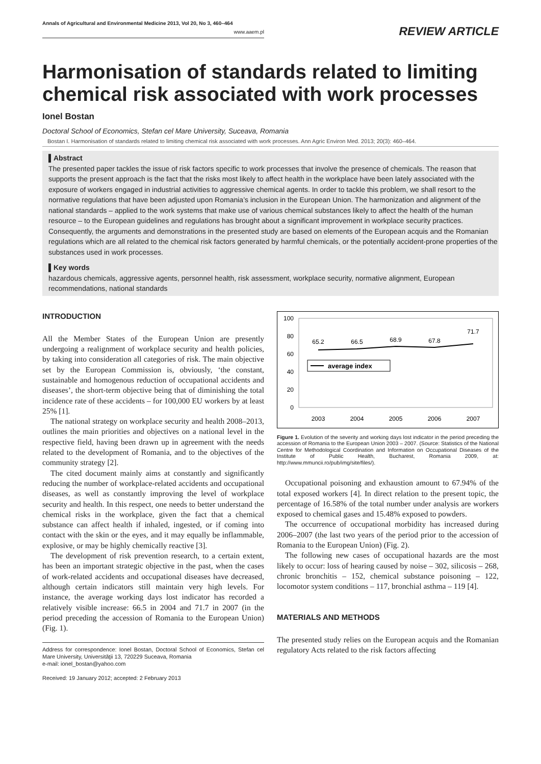Annals of Agricultural and Environmental Medicine 2013, Vol 20, No 3, 460–464
www.aaem.pl
REVIEW ARTICLE
Harmonisation of standards related to limiting chemical risk associated with work processes
Ionel Bostan
Doctoral School of Economics, Stefan cel Mare University, Suceava, Romania
Bostan I. Harmonisation of standards related to limiting chemical risk associated with work processes. Ann Agric Environ Med. 2013; 20(3): 460–464.
▌Abstract
The presented paper tackles the issue of risk factors specific to work processes that involve the presence of chemicals. The reason that supports the present approach is the fact that the risks most likely to affect health in the workplace have been lately associated with the exposure of workers engaged in industrial activities to aggressive chemical agents. In order to tackle this problem, we shall resort to the normative regulations that have been adjusted upon Romania’s inclusion in the European Union. The harmonization and alignment of the national standards – applied to the work systems that make use of various chemical substances likely to affect the health of the human resource – to the European guidelines and regulations has brought about a significant improvement in workplace security practices. Consequently, the arguments and demonstrations in the presented study are based on elements of the European acquis and the Romanian regulations which are all related to the chemical risk factors generated by harmful chemicals, or the potentially accident-prone properties of the substances used in work processes.
▌Key words
hazardous chemicals, aggressive agents, personnel health, risk assessment, workplace security, normative alignment, European recommendations, national standards
INTRODUCTION
All the Member States of the European Union are presently undergoing a realignment of workplace security and health policies, by taking into consideration all categories of risk. The main objective set by the European Commission is, obviously, ‘the constant, sustainable and homogenous reduction of occupational accidents and diseases’, the short-term objective being that of diminishing the total incidence rate of these accidents – for 100,000 EU workers by at least 25% [1].
The national strategy on workplace security and health 2008–2013, outlines the main priorities and objectives on a national level in the respective field, having been drawn up in agreement with the needs related to the development of Romania, and to the objectives of the community strategy [2].
The cited document mainly aims at constantly and significantly reducing the number of workplace-related accidents and occupational diseases, as well as constantly improving the level of workplace security and health. In this respect, one needs to better understand the chemical risks in the workplace, given the fact that a chemical substance can affect health if inhaled, ingested, or if coming into contact with the skin or the eyes, and it may equally be inflammable, explosive, or may be highly chemically reactive [3].
The development of risk prevention research, to a certain extent, has been an important strategic objective in the past, when the cases of work-related accidents and occupational diseases have decreased, although certain indicators still maintain very high levels. For instance, the average working days lost indicator has recorded a relatively visible increase: 66.5 in 2004 and 71.7 in 2007 (in the period preceding the accession of Romania to the European Union) (Fig. 1).
Address for correspondence: Ionel Bostan, Doctoral School of Economics, Stefan cel Mare University, Universităţii 13, 720229 Suceava, Romania
e-mail: ionel_bostan@yahoo.com
Received: 19 January 2012; accepted: 2 February 2013
100
80
60
40
20
0
65.2
66.5
68.9
67.8
71.7
2003
2004
2005
2006
2007
average index
Figure 1. Evolution of the severity and working days lost indicator in the period preceding the accession of Romania to the European Union 2003 – 2007. (Source: Statistics of the National Centre for Methodological Coordination and Information on Occupational Diseases of the Institute of Public Health, Bucharest, Romania 2009, at: http://www.mmuncii.ro/pub/img/site/files/).
Occupational poisoning and exhaustion amount to 67.94% of the total exposed workers [4]. In direct relation to the present topic, the percentage of 16.58% of the total number under analysis are workers exposed to chemical gases and 15.48% exposed to powders.
The occurrence of occupational morbidity has increased during 2006–2007 (the last two years of the period prior to the accession of Romania to the European Union) (Fig. 2).
The following new cases of occupational hazards are the most likely to occur: loss of hearing caused by noise – 302, silicosis – 268, chronic bronchitis – 152, chemical substance poisoning – 122, locomotor system conditions – 117, bronchial asthma – 119 [4].
MATERIALS AND METHODS
The presented study relies on the European acquis and the Romanian regulatory Acts related to the risk factors affecting